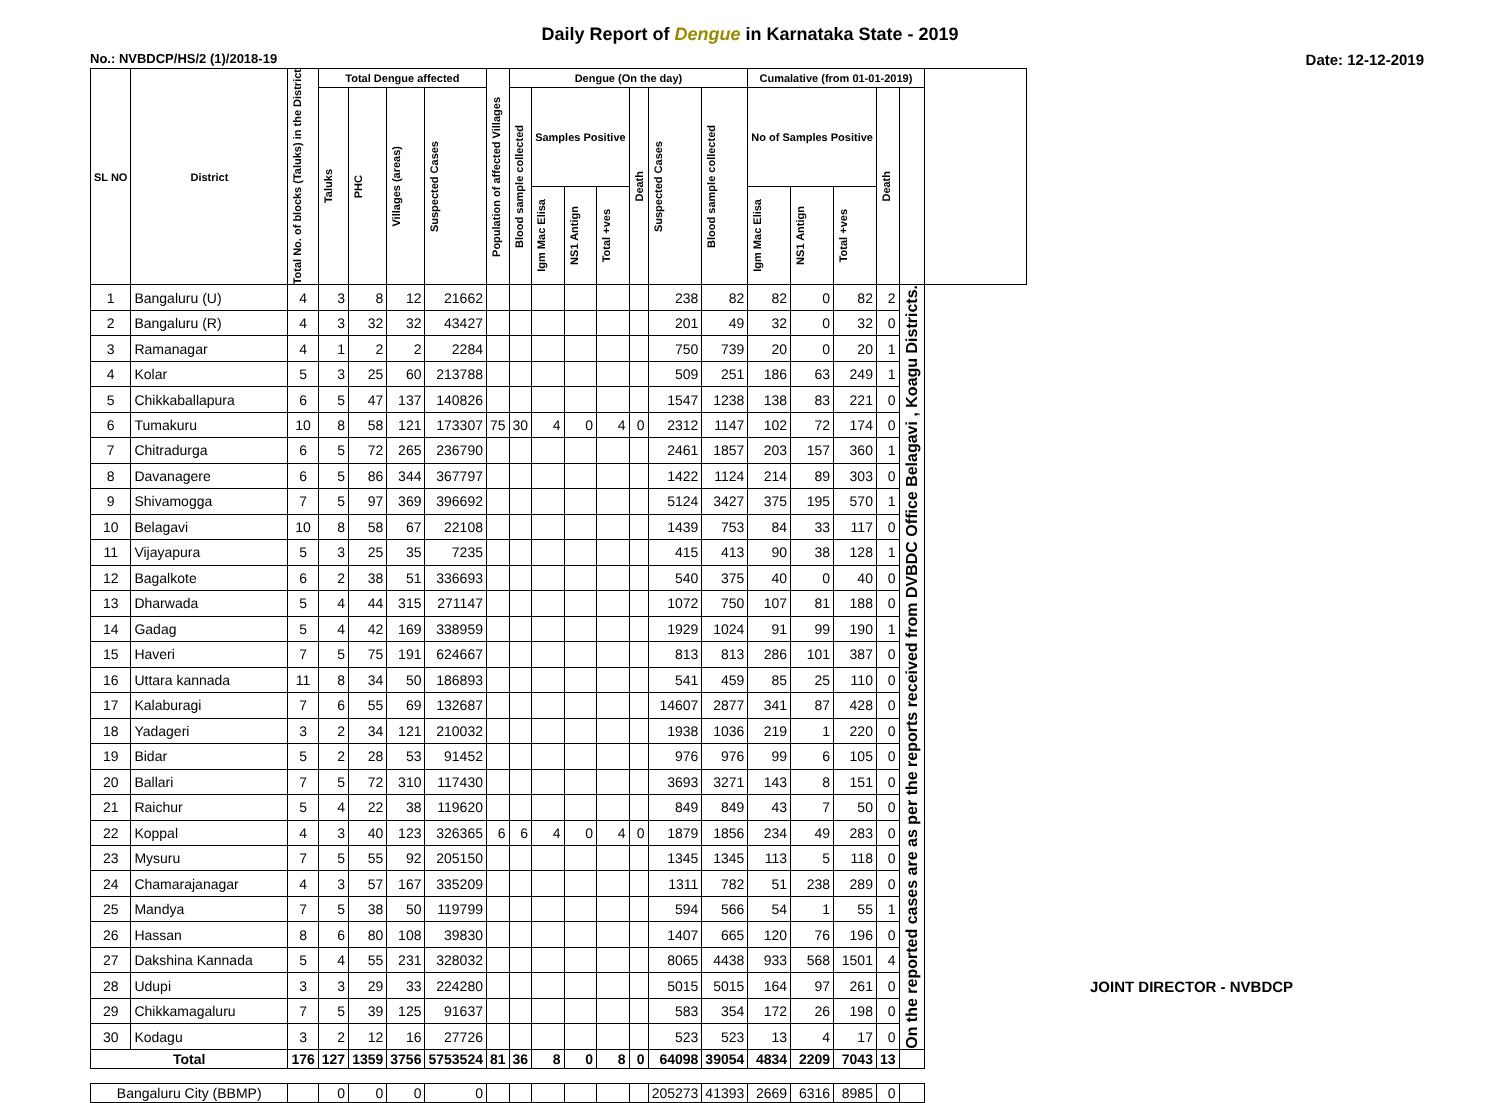Daily Report of Dengue in Karnataka State - 2019
No.: NVBDCP/HS/2 (1)/2018-19 Date: 12-12-2019
| SL NO | District | Total No. of blocks (Taluks) in the District | Total Dengue affected | | | | Population of affected Villages | Dengue (On the day) | | | | | | | Cumalative (from 01-01-2019) | | | | | |
| --- | --- | --- | --- | --- | --- | --- | --- | --- | --- | --- | --- | --- | --- | --- | --- | --- | --- | --- | --- | --- |
| | | | Taluks | PHC | Villages (areas) | Suspected Cases | | Blood sample collected | Samples Positive | | | Death | Suspected Cases | Blood sample collected | No of Samples Positive | | | Death | | |
| | | | | | | | | | Igm Mac Elisa | NS1 Antign | Total +ves | | | | Igm Mac Elisa | NS1 Antign | Total +ves | | | |
| 1 | Bangaluru (U) | 4 | 3 | 8 | 12 | 21662 | | | | | | | 238 | 82 | 82 | 0 | 82 | 2 | On the reported cases are as per the reports received from DVBDC Office Belagavi , Koagu Districts. | |
| 2 | Bangaluru (R) | 4 | 3 | 32 | 32 | 43427 | | | | | | | 201 | 49 | 32 | 0 | 32 | 0 | | |
| 3 | Ramanagar | 4 | 1 | 2 | 2 | 2284 | | | | | | | 750 | 739 | 20 | 0 | 20 | 1 | | |
| 4 | Kolar | 5 | 3 | 25 | 60 | 213788 | | | | | | | 509 | 251 | 186 | 63 | 249 | 1 | | |
| 5 | Chikkaballapura | 6 | 5 | 47 | 137 | 140826 | | | | | | | 1547 | 1238 | 138 | 83 | 221 | 0 | | |
| 6 | Tumakuru | 10 | 8 | 58 | 121 | 173307 | 75 | 30 | 4 | 0 | 4 | 0 | 2312 | 1147 | 102 | 72 | 174 | 0 | | |
| 7 | Chitradurga | 6 | 5 | 72 | 265 | 236790 | | | | | | | 2461 | 1857 | 203 | 157 | 360 | 1 | | |
| 8 | Davanagere | 6 | 5 | 86 | 344 | 367797 | | | | | | | 1422 | 1124 | 214 | 89 | 303 | 0 | | |
| 9 | Shivamogga | 7 | 5 | 97 | 369 | 396692 | | | | | | | 5124 | 3427 | 375 | 195 | 570 | 1 | | |
| 10 | Belagavi | 10 | 8 | 58 | 67 | 22108 | | | | | | | 1439 | 753 | 84 | 33 | 117 | 0 | | |
| 11 | Vijayapura | 5 | 3 | 25 | 35 | 7235 | | | | | | | 415 | 413 | 90 | 38 | 128 | 1 | | |
| 12 | Bagalkote | 6 | 2 | 38 | 51 | 336693 | | | | | | | 540 | 375 | 40 | 0 | 40 | 0 | | |
| 13 | Dharwada | 5 | 4 | 44 | 315 | 271147 | | | | | | | 1072 | 750 | 107 | 81 | 188 | 0 | | |
| 14 | Gadag | 5 | 4 | 42 | 169 | 338959 | | | | | | | 1929 | 1024 | 91 | 99 | 190 | 1 | | |
| 15 | Haveri | 7 | 5 | 75 | 191 | 624667 | | | | | | | 813 | 813 | 286 | 101 | 387 | 0 | | |
| 16 | Uttara kannada | 11 | 8 | 34 | 50 | 186893 | | | | | | | 541 | 459 | 85 | 25 | 110 | 0 | | |
| 17 | Kalaburagi | 7 | 6 | 55 | 69 | 132687 | | | | | | | 14607 | 2877 | 341 | 87 | 428 | 0 | | |
| 18 | Yadageri | 3 | 2 | 34 | 121 | 210032 | | | | | | | 1938 | 1036 | 219 | 1 | 220 | 0 | | |
| 19 | Bidar | 5 | 2 | 28 | 53 | 91452 | | | | | | | 976 | 976 | 99 | 6 | 105 | 0 | | |
| 20 | Ballari | 7 | 5 | 72 | 310 | 117430 | | | | | | | 3693 | 3271 | 143 | 8 | 151 | 0 | | |
| 21 | Raichur | 5 | 4 | 22 | 38 | 119620 | | | | | | | 849 | 849 | 43 | 7 | 50 | 0 | | |
| 22 | Koppal | 4 | 3 | 40 | 123 | 326365 | 6 | 6 | 4 | 0 | 4 | 0 | 1879 | 1856 | 234 | 49 | 283 | 0 | | |
| 23 | Mysuru | 7 | 5 | 55 | 92 | 205150 | | | | | | | 1345 | 1345 | 113 | 5 | 118 | 0 | | |
| 24 | Chamarajanagar | 4 | 3 | 57 | 167 | 335209 | | | | | | | 1311 | 782 | 51 | 238 | 289 | 0 | | |
| 25 | Mandya | 7 | 5 | 38 | 50 | 119799 | | | | | | | 594 | 566 | 54 | 1 | 55 | 1 | | |
| 26 | Hassan | 8 | 6 | 80 | 108 | 39830 | | | | | | | 1407 | 665 | 120 | 76 | 196 | 0 | | |
| 27 | Dakshina Kannada | 5 | 4 | 55 | 231 | 328032 | | | | | | | 8065 | 4438 | 933 | 568 | 1501 | 4 | | |
| 28 | Udupi | 3 | 3 | 29 | 33 | 224280 | | | | | | | 5015 | 5015 | 164 | 97 | 261 | 0 | | |
| 29 | Chikkamagaluru | 7 | 5 | 39 | 125 | 91637 | | | | | | | 583 | 354 | 172 | 26 | 198 | 0 | | |
| 30 | Kodagu | 3 | 2 | 12 | 16 | 27726 | | | | | | | 523 | 523 | 13 | 4 | 17 | 0 | | |
| Total | | 176 | 127 | 1359 | 3756 | 5753524 | 81 | 36 | 8 | 0 | 8 | 0 | 64098 | 39054 | 4834 | 2209 | 7043 | 13 | | |
| Bangaluru City (BBMP) | | | 0 | 0 | 0 | 0 | | | | | | | 205273 | 41393 | 2669 | 6316 | 8985 | 0 | | |
JOINT DIRECTOR - NVBDCP